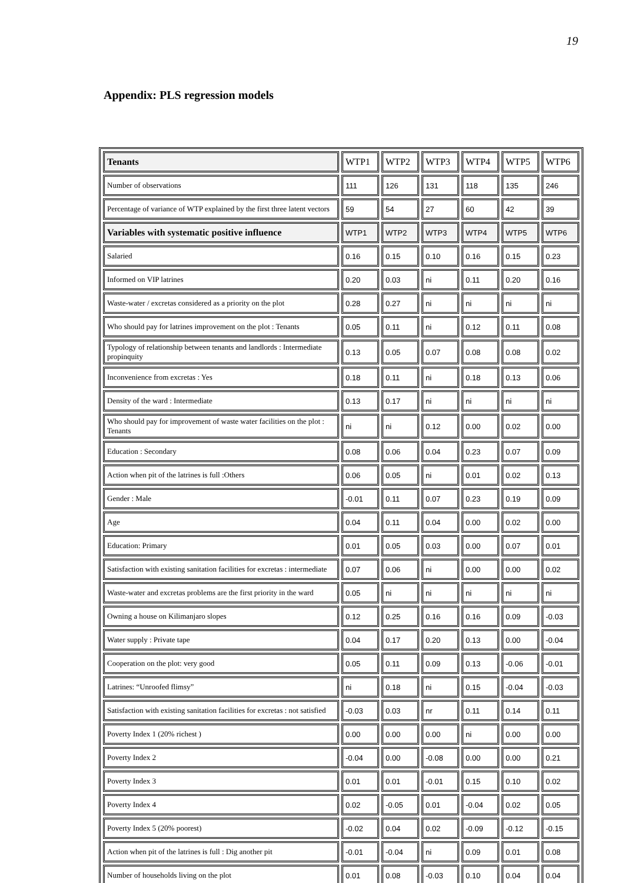19
Appendix: PLS regression models
| Tenants | WTP1 | WTP2 | WTP3 | WTP4 | WTP5 | WTP6 |
| Number of observations | 111 | 126 | 131 | 118 | 135 | 246 |
| Percentage of variance of WTP explained by the first three latent vectors | 59 | 54 | 27 | 60 | 42 | 39 |
| Variables with systematic positive influence | WTP1 | WTP2 | WTP3 | WTP4 | WTP5 | WTP6 |
| Salaried | 0.16 | 0.15 | 0.10 | 0.16 | 0.15 | 0.23 |
| Informed on VIP latrines | 0.20 | 0.03 | ni | 0.11 | 0.20 | 0.16 |
| Waste-water / excretas considered as a priority on the plot | 0.28 | 0.27 | ni | ni | ni | ni |
| Who should pay for latrines improvement on the plot : Tenants | 0.05 | 0.11 | ni | 0.12 | 0.11 | 0.08 |
| Typology of relationship between tenants and landlords : Intermediate propinquity | 0.13 | 0.05 | 0.07 | 0.08 | 0.08 | 0.02 |
| Inconvenience from excretas : Yes | 0.18 | 0.11 | ni | 0.18 | 0.13 | 0.06 |
| Density of the ward : Intermediate | 0.13 | 0.17 | ni | ni | ni | ni |
| Who should pay for improvement of waste water facilities on the plot : Tenants | ni | ni | 0.12 | 0.00 | 0.02 | 0.00 |
| Education : Secondary | 0.08 | 0.06 | 0.04 | 0.23 | 0.07 | 0.09 |
| Action when pit of the latrines is full :Others | 0.06 | 0.05 | ni | 0.01 | 0.02 | 0.13 |
| Gender : Male | -0.01 | 0.11 | 0.07 | 0.23 | 0.19 | 0.09 |
| Age | 0.04 | 0.11 | 0.04 | 0.00 | 0.02 | 0.00 |
| Education: Primary | 0.01 | 0.05 | 0.03 | 0.00 | 0.07 | 0.01 |
| Satisfaction with existing sanitation facilities for excretas : intermediate | 0.07 | 0.06 | ni | 0.00 | 0.00 | 0.02 |
| Waste-water and excretas problems are the first priority in the ward | 0.05 | ni | ni | ni | ni | ni |
| Owning a house on Kilimanjaro slopes | 0.12 | 0.25 | 0.16 | 0.16 | 0.09 | -0.03 |
| Water supply : Private tape | 0.04 | 0.17 | 0.20 | 0.13 | 0.00 | -0.04 |
| Cooperation on the plot: very good | 0.05 | 0.11 | 0.09 | 0.13 | -0.06 | -0.01 |
| Latrines: “Unroofed flimsy” | ni | 0.18 | ni | 0.15 | -0.04 | -0.03 |
| Satisfaction with existing sanitation facilities for excretas : not satisfied | -0.03 | 0.03 | nr | 0.11 | 0.14 | 0.11 |
| Poverty Index 1 (20% richest ) | 0.00 | 0.00 | 0.00 | ni | 0.00 | 0.00 |
| Poverty Index 2 | -0.04 | 0.00 | -0.08 | 0.00 | 0.00 | 0.21 |
| Poverty Index 3 | 0.01 | 0.01 | -0.01 | 0.15 | 0.10 | 0.02 |
| Poverty Index 4 | 0.02 | -0.05 | 0.01 | -0.04 | 0.02 | 0.05 |
| Poverty Index 5 (20% poorest) | -0.02 | 0.04 | 0.02 | -0.09 | -0.12 | -0.15 |
| Action when pit of the latrines is full : Dig another pit | -0.01 | -0.04 | ni | 0.09 | 0.01 | 0.08 |
| Number of households living on the plot | 0.01 | 0.08 | -0.03 | 0.10 | 0.04 | 0.04 |